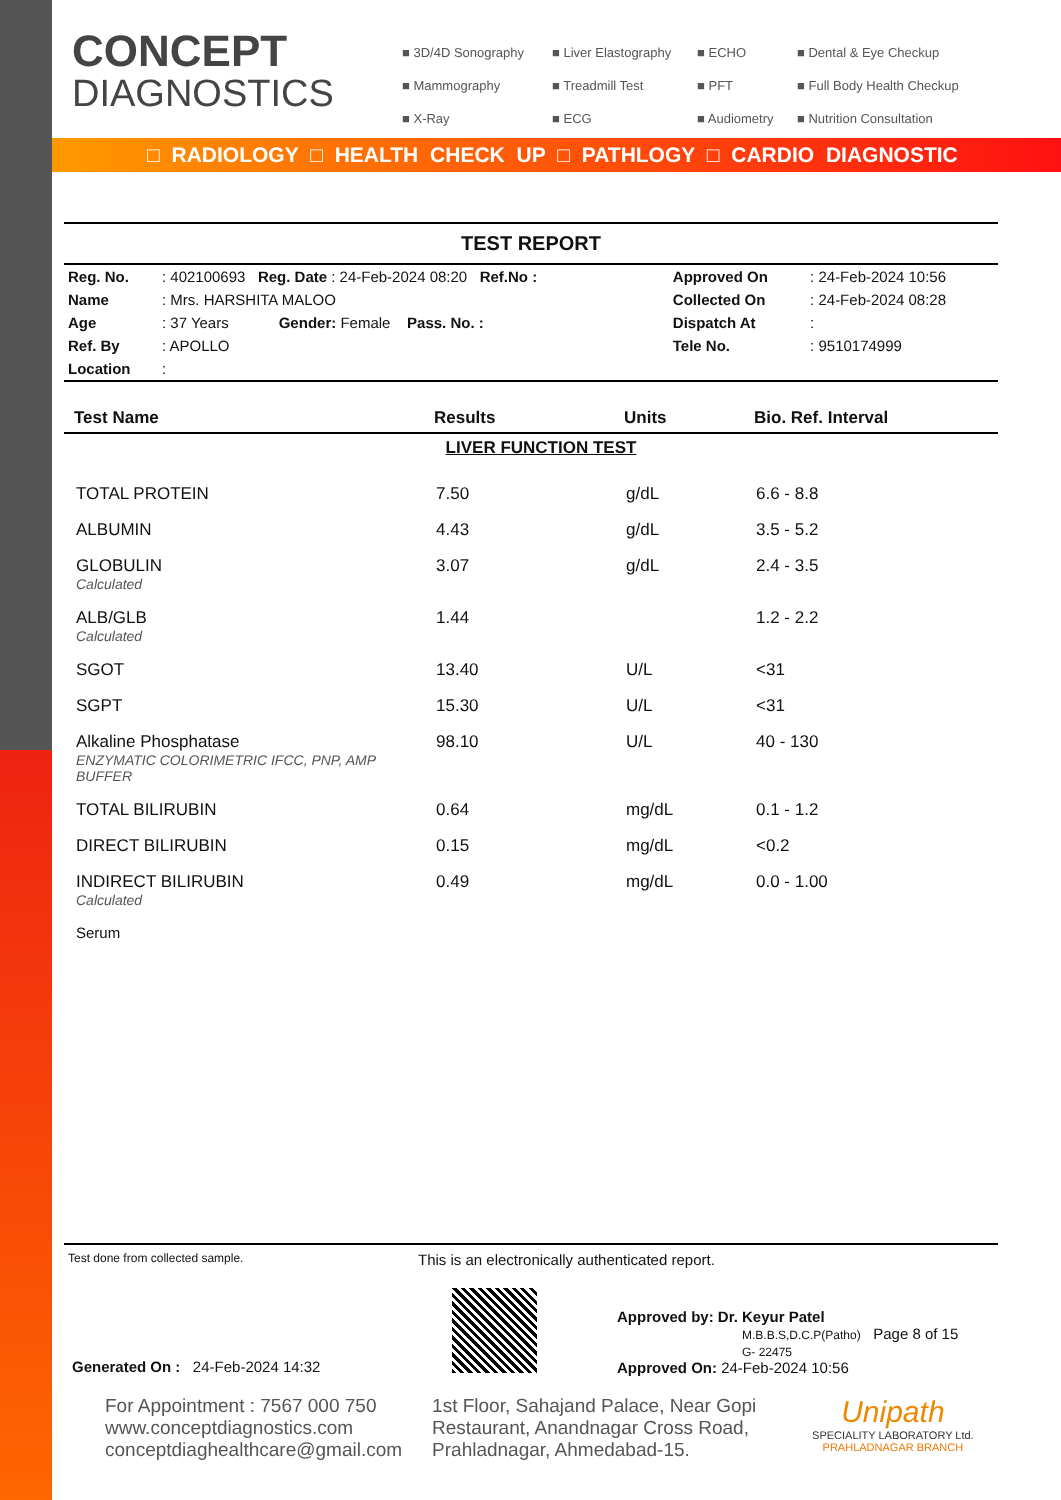CONCEPT
DIAGNOSTICS
■ 3D/4D Sonography ■ Liver Elastography ■ ECHO ■ Dental & Eye Checkup ■ Mammography ■ Treadmill Test ■ PFT ■ Full Body Health Checkup ■ X-Ray ■ ECG ■ Audiometry ■ Nutrition Consultation
□ RADIOLOGY □ HEALTH CHECK UP □ PATHLOGY □ CARDIO DIAGNOSTIC
TEST REPORT
| Reg. No. | : 402100693 Reg. Date : 24-Feb-2024 08:20 Ref.No : | Approved On | : 24-Feb-2024 10:56 |
| Name | : Mrs. HARSHITA MALOO | Collected On | : 24-Feb-2024 08:28 |
| Age | : 37 Years Gender: Female Pass. No. : | Dispatch At | : |
| Ref. By | : APOLLO | Tele No. | : 9510174999 |
| Location | : | | |
| Test Name | Results | Units | Bio. Ref. Interval |
| --- | --- | --- | --- |
| LIVER FUNCTION TEST | | | |
| TOTAL PROTEIN | 7.50 | g/dL | 6.6 - 8.8 |
| ALBUMIN | 4.43 | g/dL | 3.5 - 5.2 |
| GLOBULIN Calculated | 3.07 | g/dL | 2.4 - 3.5 |
| ALB/GLB Calculated | 1.44 | | 1.2 - 2.2 |
| SGOT | 13.40 | U/L | <31 |
| SGPT | 15.30 | U/L | <31 |
| Alkaline Phosphatase ENZYMATIC COLORIMETRIC IFCC, PNP, AMP BUFFER | 98.10 | U/L | 40 - 130 |
| TOTAL BILIRUBIN | 0.64 | mg/dL | 0.1 - 1.2 |
| DIRECT BILIRUBIN | 0.15 | mg/dL | <0.2 |
| INDIRECT BILIRUBIN Calculated | 0.49 | mg/dL | 0.0 - 1.00 |
| Serum | | | |
Test done from collected sample. This is an electronically authenticated report.
Generated On : 24-Feb-2024 14:32
Approved by: Dr. Keyur Patel
M.B.B.S,D.C.P(Patho) Page 8 of 15
G- 22475
Approved On: 24-Feb-2024 10:56
For Appointment : 7567 000 750
www.conceptdiagnostics.com
conceptdiaghealthcare@gmail.com
1st Floor, Sahajand Palace, Near Gopi Restaurant, Anandnagar Cross Road, Prahladnagar, Ahmedabad-15.
Unipath
SPECIALITY LABORATORY Ltd.
PRAHLADNAGAR BRANCH